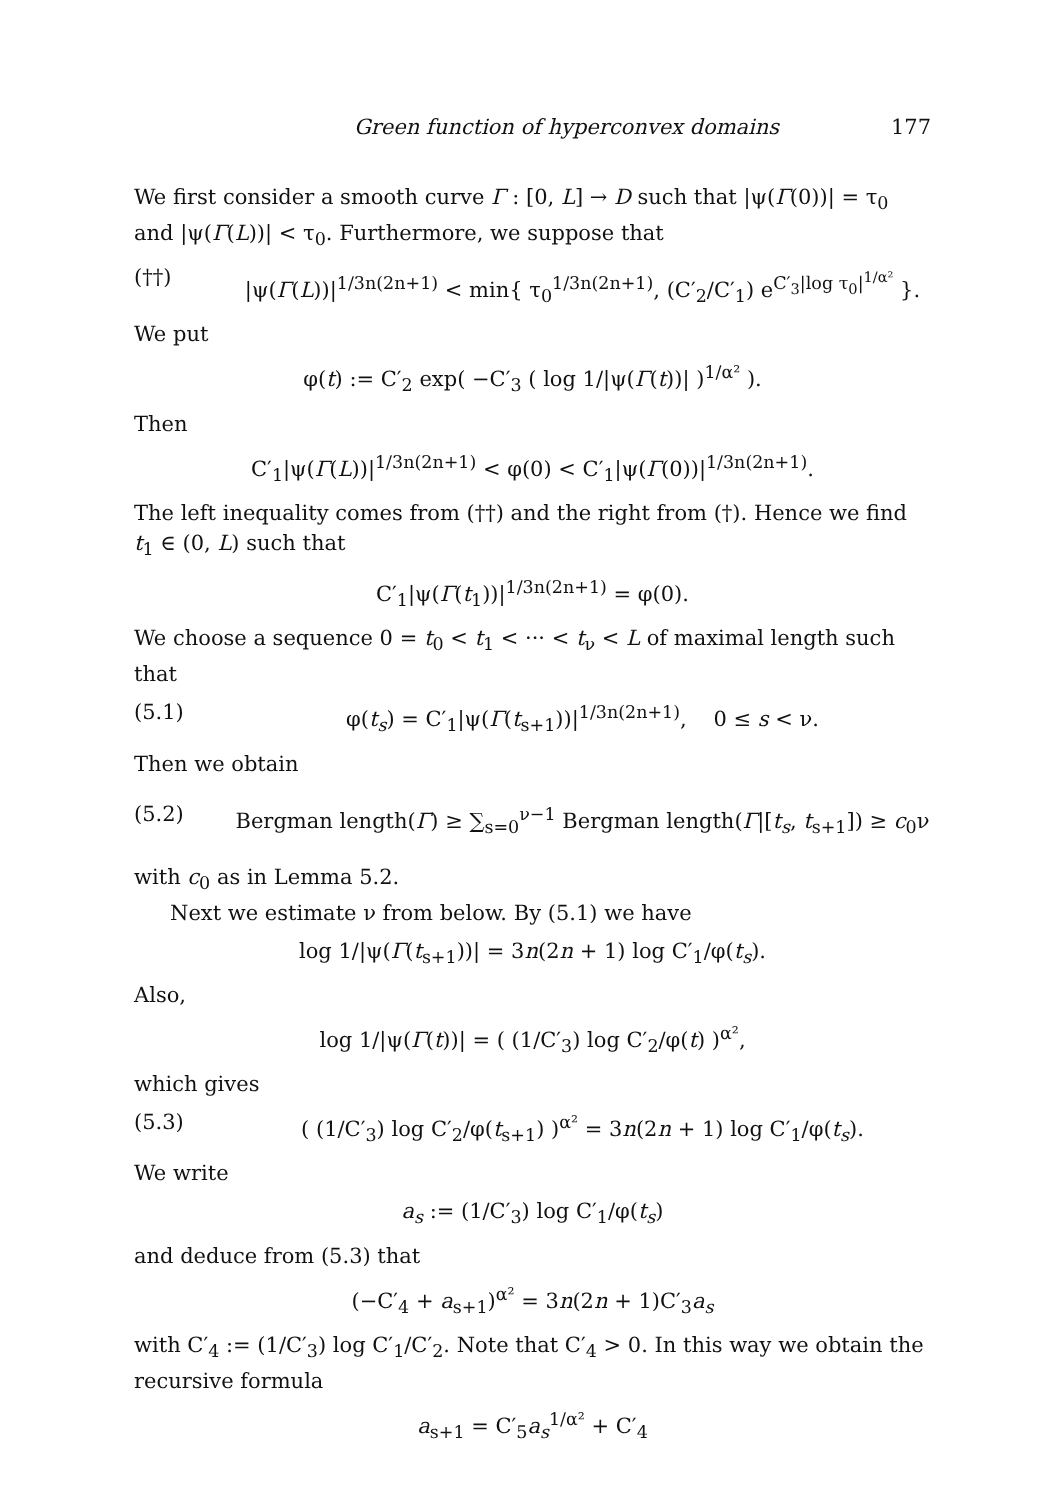Green function of hyperconvex domains 177
We first consider a smooth curve Γ : [0, L] → D such that |ψ(Γ(0))| = τ<sub>0</sub> and |ψ(Γ(L))| < τ<sub>0</sub>. Furthermore, we suppose that
(††) |ψ(Γ(L))|<sup>1/3n(2n+1)</sup> < min{ τ<sub>0</sub><sup>1/3n(2n+1)</sup>, (C′<sub>2</sub>/C′<sub>1</sub>) e<sup>C′<sub>3</sub>|log τ<sub>0</sub>|<sup>1/α²</sup></sup> }.
We put
φ(t) := C′<sub>2</sub> exp( −C′<sub>3</sub> ( log 1/|ψ(Γ(t))| )<sup>1/α²</sup> ).
Then
C′<sub>1</sub>|ψ(Γ(L))|<sup>1/3n(2n+1)</sup> < φ(0) < C′<sub>1</sub>|ψ(Γ(0))|<sup>1/3n(2n+1)</sup>.
The left inequality comes from (††) and the right from (†). Hence we find t<sub>1</sub> ∈ (0, L) such that
C′<sub>1</sub>|ψ(Γ(t<sub>1</sub>))|<sup>1/3n(2n+1)</sup> = φ(0).
We choose a sequence 0 = t<sub>0</sub> < t<sub>1</sub> < ··· < t<sub>ν</sub> < L of maximal length such that
(5.1) φ(t<sub>s</sub>) = C′<sub>1</sub>|ψ(Γ(t<sub>s+1</sub>))|<sup>1/3n(2n+1)</sup>, 0 ≤ s < ν.
Then we obtain
(5.2) Bergman length(Γ) ≥ ∑<sub>s=0</sub><sup>ν−1</sup> Bergman length(Γ|[t<sub>s</sub>, t<sub>s+1</sub>]) ≥ c<sub>0</sub>ν
with c<sub>0</sub> as in Lemma 5.2.
Next we estimate ν from below. By (5.1) we have
log 1/|ψ(Γ(t<sub>s+1</sub>))| = 3n(2n + 1) log C′<sub>1</sub>/φ(t<sub>s</sub>).
Also,
log 1/|ψ(Γ(t))| = ( (1/C′<sub>3</sub>) log C′<sub>2</sub>/φ(t) )<sup>α²</sup>,
which gives
(5.3) ( (1/C′<sub>3</sub>) log C′<sub>2</sub>/φ(t<sub>s+1</sub>) )<sup>α²</sup> = 3n(2n + 1) log C′<sub>1</sub>/φ(t<sub>s</sub>).
We write
a<sub>s</sub> := (1/C′<sub>3</sub>) log C′<sub>1</sub>/φ(t<sub>s</sub>)
and deduce from (5.3) that
(−C′<sub>4</sub> + a<sub>s+1</sub>)<sup>α²</sup> = 3n(2n + 1)C′<sub>3</sub>a<sub>s</sub>
with C′<sub>4</sub> := (1/C′<sub>3</sub>) log C′<sub>1</sub>/C′<sub>2</sub>. Note that C′<sub>4</sub> > 0. In this way we obtain the recursive formula
a<sub>s+1</sub> = C′<sub>5</sub>a<sub>s</sub><sup>1/α²</sup> + C′<sub>4</sub>